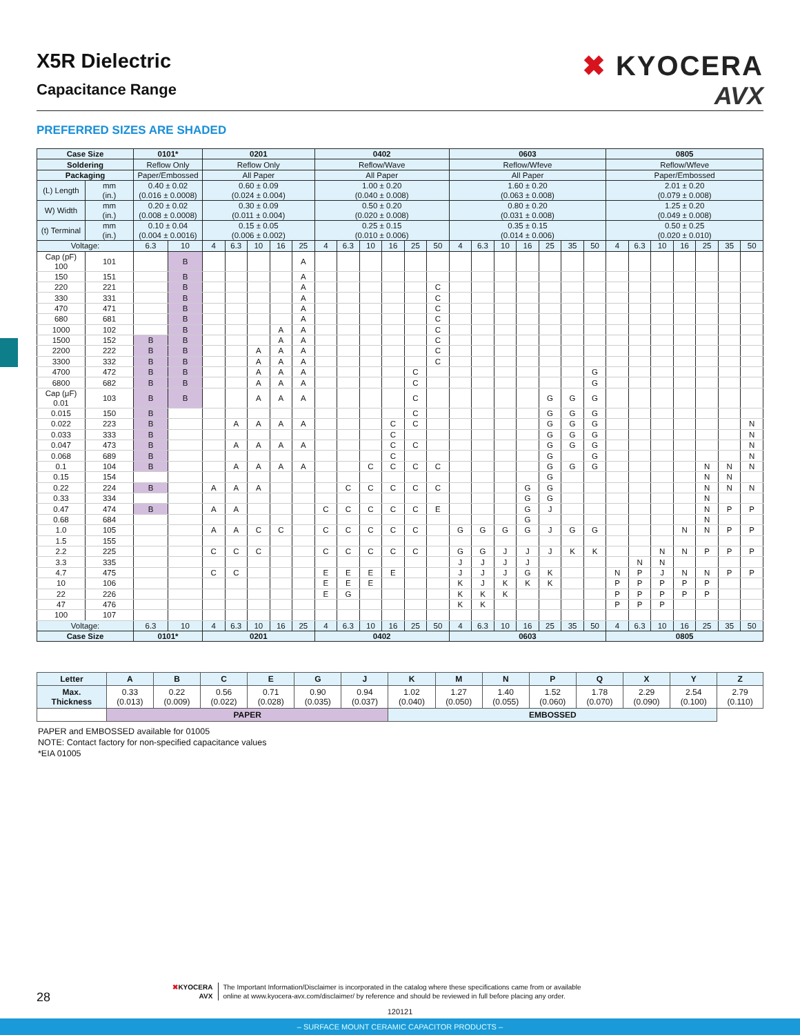X5R Dielectric
Capacitance Range
✖ KYOCERA
AVX
PREFERRED SIZES ARE SHADED
| Case Size | | 0101* | | 0201 | | | | | 0402 | | | | | | 0603 | | | | | | | 0805 | | | | | | |
| --- | --- | --- | --- | --- | --- | --- | --- | --- | --- | --- | --- | --- | --- | --- | --- | --- | --- | --- | --- | --- | --- | --- | --- | --- | --- | --- | --- | --- |
| Soldering | | Reflow Only | | Reflow Only | | | | | Reflow/Wave | | | | | | Reflow/Wfeve | | | | | | | Reflow/Wfeve | | | | | | |
| Packaging | | Paper/Embossed | | All Paper | | | | | All Paper | | | | | | All Paper | | | | | | | Paper/Embossed | | | | | | |
| (L) Length | mm (in.) | 0.40 ± 0.02 (0.016 ± 0.0008) | | 0.60 ± 0.09 (0.024 ± 0.004) | | | | | 1.00 ± 0.20 (0.040 ± 0.008) | | | | | | 1.60 ± 0.20 (0.063 ± 0.008) | | | | | | | 2.01 ± 0.20 (0.079 ± 0.008) | | | | | | |
| W) Width | mm (in.) | 0.20 ± 0.02 (0.008 ± 0.0008) | | 0.30 ± 0.09 (0.011 ± 0.004) | | | | | 0.50 ± 0.20 (0.020 ± 0.008) | | | | | | 0.80 ± 0.20 (0.031 ± 0.008) | | | | | | | 1.25 ± 0.20 (0.049 ± 0.008) | | | | | | |
| (t) Terminal | mm (in.) | 0.10 ± 0.04 (0.004 ± 0.0016) | | 0.15 ± 0.05 (0.006 ± 0.002) | | | | | 0.25 ± 0.15 (0.010 ± 0.006) | | | | | | 0.35 ± 0.15 (0.014 ± 0.006) | | | | | | | 0.50 ± 0.25 (0.020 ± 0.010) | | | | | | |
| Voltage: | | 6.3 | 10 | 4 | 6.3 | 10 | 16 | 25 | 4 | 6.3 | 10 | 16 | 25 | 50 | 4 | 6.3 | 10 | 16 | 25 | 35 | 50 | 4 | 6.3 | 10 | 16 | 25 | 35 | 50 |
| Cap (pF) 100 | 101 | | B | | | | | A | | | | | | | | | | | | | | | | | | | | |
| 150 | 151 | | B | | | | | A | | | | | | | | | | | | | | | | | | | | |
| 220 | 221 | | B | | | | | A | | | | | | C | | | | | | | | | | | | | | |
| 330 | 331 | | B | | | | | A | | | | | | C | | | | | | | | | | | | | | |
| 470 | 471 | | B | | | | | A | | | | | | C | | | | | | | | | | | | | | |
| 680 | 681 | | B | | | | | A | | | | | | C | | | | | | | | | | | | | | |
| 1000 | 102 | | B | | | | A | A | | | | | | C | | | | | | | | | | | | | | |
| 1500 | 152 | B | B | | | | A | A | | | | | | C | | | | | | | | | | | | | | |
| 2200 | 222 | B | B | | | A | A | A | | | | | | C | | | | | | | | | | | | | | |
| 3300 | 332 | B | B | | | A | A | A | | | | | | C | | | | | | | | | | | | | | |
| 4700 | 472 | B | B | | | A | A | A | | | | | C | | | | | | | | G | | | | | | | |
| 6800 | 682 | B | B | | | A | A | A | | | | | C | | | | | | | | G | | | | | | | |
| Cap (μF) 0.01 | 103 | B | B | | | A | A | A | | | | | C | | | | | | G | G | G | | | | | | | |
| 0.015 | 150 | B | | | | | | | | | | | C | | | | | | G | G | G | | | | | | | |
| 0.022 | 223 | B | | | A | A | A | A | | | | C | C | | | | | | G | G | G | | | | | | | N |
| 0.033 | 333 | B | | | | | | | | | | C | | | | | | | G | G | G | | | | | | | N |
| 0.047 | 473 | B | | | A | A | A | A | | | | C | C | | | | | | G | G | G | | | | | | | N |
| 0.068 | 689 | B | | | | | | | | | | C | | | | | | | G | | G | | | | | | | N |
| 0.1 | 104 | B | | | A | A | A | A | | | C | C | C | C | | | | | G | G | G | | | | | N | N | N |
| 0.15 | 154 | | | | | | | | | | | | | | | | | | G | | | | | | | N | N | |
| 0.22 | 224 | B | | A | A | A | | | | C | C | C | C | C | | | | G | G | | | | | | | N | N | N |
| 0.33 | 334 | | | | | | | | | | | | | | | | | G | G | | | | | | | N | | |
| 0.47 | 474 | B | | A | A | | | | C | C | C | C | C | E | | | | G | J | | | | | | | N | P | P |
| 0.68 | 684 | | | | | | | | | | | | | | | | | G | | | | | | | | N | | |
| 1.0 | 105 | | | A | A | C | C | | C | C | C | C | C | | G | G | G | G | J | G | G | | | | N | N | P | P |
| 1.5 | 155 | | | | | | | | | | | | | | | | | | | | | | | | | | | |
| 2.2 | 225 | | | C | C | C | | | C | C | C | C | C | | G | G | J | J | J | K | K | | | N | N | P | P | P |
| 3.3 | 335 | | | | | | | | | | | | | | J | J | J | J | | | | | N | N | | | | |
| 4.7 | 475 | | | C | C | | | | E | E | E | E | | | J | J | J | G | K | | | N | P | J | N | N | P | P |
| 10 | 106 | | | | | | | | E | E | E | | | | K | J | K | K | K | | | P | P | P | P | P | | |
| 22 | 226 | | | | | | | | E | G | | | | | K | K | K | | | | | P | P | P | P | P | | |
| 47 | 476 | | | | | | | | | | | | | | K | K | | | | | | P | P | P | | | | |
| 100 | 107 | | | | | | | | | | | | | | | | | | | | | | | | | | | |
| Voltage: | | 6.3 | 10 | 4 | 6.3 | 10 | 16 | 25 | 4 | 6.3 | 10 | 16 | 25 | 50 | 4 | 6.3 | 10 | 16 | 25 | 35 | 50 | 4 | 6.3 | 10 | 16 | 25 | 35 | 50 |
| Case Size | | 0101* | | 0201 | | | | | 0402 | | | | | | 0603 | | | | | | | 0805 | | | | | | |
| Letter | A | B | C | E | G | J | K | M | N | P | Q | X | Y | Z |
| --- | --- | --- | --- | --- | --- | --- | --- | --- | --- | --- | --- | --- | --- | --- |
| Max. Thickness | 0.33 (0.013) | 0.22 (0.009) | 0.56 (0.022) | 0.71 (0.028) | 0.90 (0.035) | 0.94 (0.037) | 1.02 (0.040) | 1.27 (0.050) | 1.40 (0.055) | 1.52 (0.060) | 1.78 (0.070) | 2.29 (0.090) | 2.54 (0.100) | 2.79 (0.110) |
| | PAPER | | | | | | EMBOSSED | | | | | | | |
PAPER and EMBOSSED available for 01005
NOTE: Contact factory for non-specified capacitance values
*EIA 01005
28
✖KYOCERA
AVX
The Important Information/Disclaimer is incorporated in the catalog where these specifications came from or available
online at www.kyocera-avx.com/disclaimer/ by reference and should be reviewed in full before placing any order.
120121
– SURFACE MOUNT CERAMIC CAPACITOR PRODUCTS –